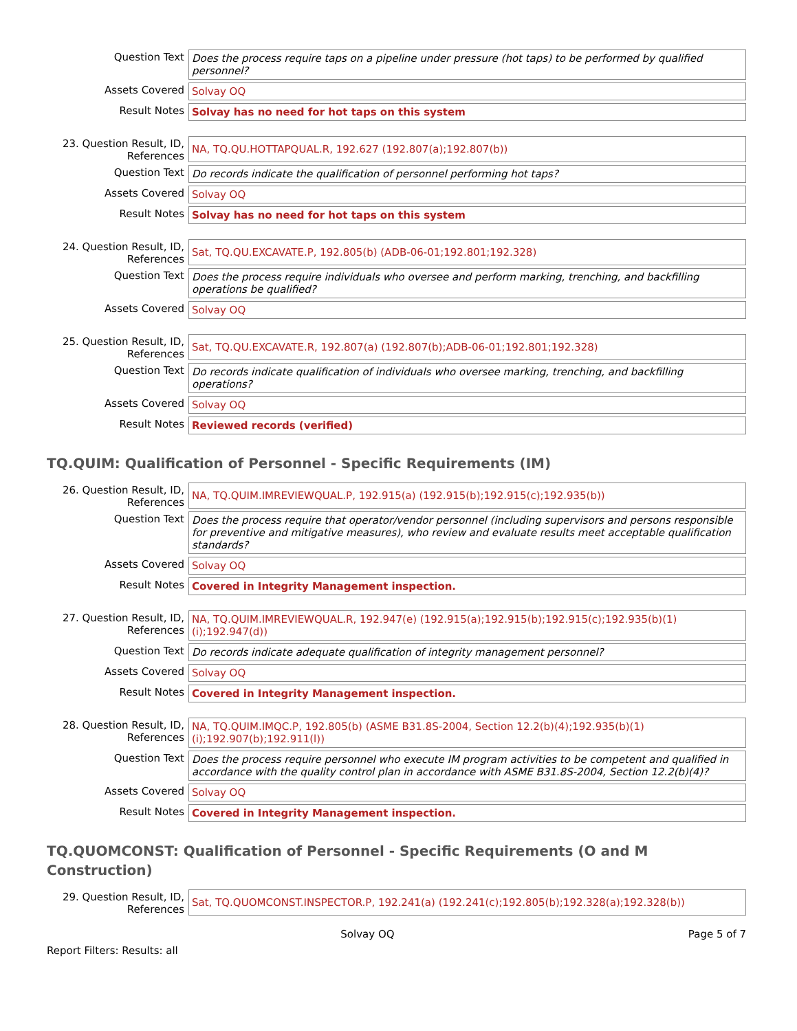| Question Text | Does the process require taps on a pipeline under pressure (hot taps) to be performed by qualified personnel? |
| Assets Covered | Solvay OQ |
| Result Notes | Solvay has no need for hot taps on this system |
| 23. Question Result, ID, References | NA, TQ.QU.HOTTAPQUAL.R, 192.627 (192.807(a);192.807(b)) |
| Question Text | Do records indicate the qualification of personnel performing hot taps? |
| Assets Covered | Solvay OQ |
| Result Notes | Solvay has no need for hot taps on this system |
| 24. Question Result, ID, References | Sat, TQ.QU.EXCAVATE.P, 192.805(b) (ADB-06-01;192.801;192.328) |
| Question Text | Does the process require individuals who oversee and perform marking, trenching, and backfilling operations be qualified? |
| Assets Covered | Solvay OQ |
| 25. Question Result, ID, References | Sat, TQ.QU.EXCAVATE.R, 192.807(a) (192.807(b);ADB-06-01;192.801;192.328) |
| Question Text | Do records indicate qualification of individuals who oversee marking, trenching, and backfilling operations? |
| Assets Covered | Solvay OQ |
| Result Notes | Reviewed records (verified) |
TQ.QUIM: Qualification of Personnel - Specific Requirements (IM)
| 26. Question Result, ID, References | NA, TQ.QUIM.IMREVIEWQUAL.P, 192.915(a) (192.915(b);192.915(c);192.935(b)) |
| Question Text | Does the process require that operator/vendor personnel (including supervisors and persons responsible for preventive and mitigative measures), who review and evaluate results meet acceptable qualification standards? |
| Assets Covered | Solvay OQ |
| Result Notes | Covered in Integrity Management inspection. |
| 27. Question Result, ID, References | NA, TQ.QUIM.IMREVIEWQUAL.R, 192.947(e) (192.915(a);192.915(b);192.915(c);192.935(b)(1)(i);192.947(d)) |
| Question Text | Do records indicate adequate qualification of integrity management personnel? |
| Assets Covered | Solvay OQ |
| Result Notes | Covered in Integrity Management inspection. |
| 28. Question Result, ID, References | NA, TQ.QUIM.IMQC.P, 192.805(b) (ASME B31.8S-2004, Section 12.2(b)(4);192.935(b)(1)(i);192.907(b);192.911(l)) |
| Question Text | Does the process require personnel who execute IM program activities to be competent and qualified in accordance with the quality control plan in accordance with ASME B31.8S-2004, Section 12.2(b)(4)? |
| Assets Covered | Solvay OQ |
| Result Notes | Covered in Integrity Management inspection. |
TQ.QUOMCONST: Qualification of Personnel - Specific Requirements (O and M Construction)
| 29. Question Result, ID, References | Sat, TQ.QUOMCONST.INSPECTOR.P, 192.241(a) (192.241(c);192.805(b);192.328(a);192.328(b)) |
Solvay OQ Page 5 of 7
Report Filters: Results: all